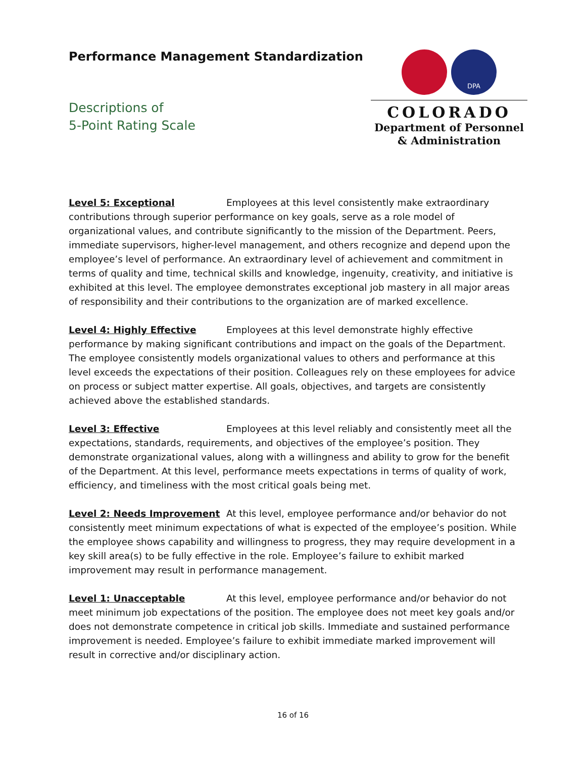Performance Management Standardization
Descriptions of
5-Point Rating Scale
DPA
COLORADO
Department of Personnel
& Administration
Level 5: Exceptional Employees at this level consistently make extraordinary contributions through superior performance on key goals, serve as a role model of organizational values, and contribute significantly to the mission of the Department. Peers, immediate supervisors, higher-level management, and others recognize and depend upon the employee’s level of performance. An extraordinary level of achievement and commitment in terms of quality and time, technical skills and knowledge, ingenuity, creativity, and initiative is exhibited at this level. The employee demonstrates exceptional job mastery in all major areas of responsibility and their contributions to the organization are of marked excellence.
Level 4: Highly Effective Employees at this level demonstrate highly effective performance by making significant contributions and impact on the goals of the Department. The employee consistently models organizational values to others and performance at this level exceeds the expectations of their position. Colleagues rely on these employees for advice on process or subject matter expertise. All goals, objectives, and targets are consistently achieved above the established standards.
Level 3: Effective Employees at this level reliably and consistently meet all the expectations, standards, requirements, and objectives of the employee’s position. They demonstrate organizational values, along with a willingness and ability to grow for the benefit of the Department. At this level, performance meets expectations in terms of quality of work, efficiency, and timeliness with the most critical goals being met.
Level 2: Needs Improvement At this level, employee performance and/or behavior do not consistently meet minimum expectations of what is expected of the employee’s position. While the employee shows capability and willingness to progress, they may require development in a key skill area(s) to be fully effective in the role. Employee’s failure to exhibit marked improvement may result in performance management.
Level 1: Unacceptable At this level, employee performance and/or behavior do not meet minimum job expectations of the position. The employee does not meet key goals and/or does not demonstrate competence in critical job skills. Immediate and sustained performance improvement is needed. Employee’s failure to exhibit immediate marked improvement will result in corrective and/or disciplinary action.
16 of 16